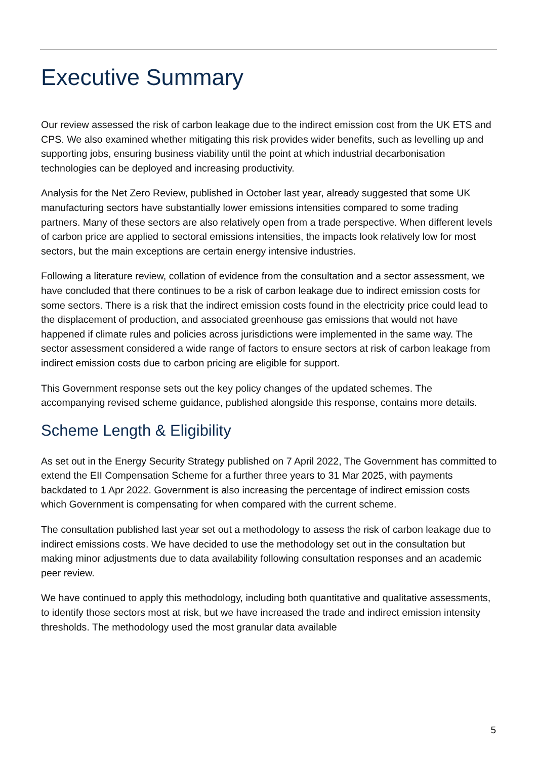Executive Summary
Our review assessed the risk of carbon leakage due to the indirect emission cost from the UK ETS and CPS. We also examined whether mitigating this risk provides wider benefits, such as levelling up and supporting jobs, ensuring business viability until the point at which industrial decarbonisation technologies can be deployed and increasing productivity.
Analysis for the Net Zero Review, published in October last year, already suggested that some UK manufacturing sectors have substantially lower emissions intensities compared to some trading partners. Many of these sectors are also relatively open from a trade perspective. When different levels of carbon price are applied to sectoral emissions intensities, the impacts look relatively low for most sectors, but the main exceptions are certain energy intensive industries.
Following a literature review, collation of evidence from the consultation and a sector assessment, we have concluded that there continues to be a risk of carbon leakage due to indirect emission costs for some sectors. There is a risk that the indirect emission costs found in the electricity price could lead to the displacement of production, and associated greenhouse gas emissions that would not have happened if climate rules and policies across jurisdictions were implemented in the same way. The sector assessment considered a wide range of factors to ensure sectors at risk of carbon leakage from indirect emission costs due to carbon pricing are eligible for support.
This Government response sets out the key policy changes of the updated schemes. The accompanying revised scheme guidance, published alongside this response, contains more details.
Scheme Length & Eligibility
As set out in the Energy Security Strategy published on 7 April 2022, The Government has committed to extend the EII Compensation Scheme for a further three years to 31 Mar 2025, with payments backdated to 1 Apr 2022. Government is also increasing the percentage of indirect emission costs which Government is compensating for when compared with the current scheme.
The consultation published last year set out a methodology to assess the risk of carbon leakage due to indirect emissions costs. We have decided to use the methodology set out in the consultation but making minor adjustments due to data availability following consultation responses and an academic peer review.
We have continued to apply this methodology, including both quantitative and qualitative assessments, to identify those sectors most at risk, but we have increased the trade and indirect emission intensity thresholds. The methodology used the most granular data available
5